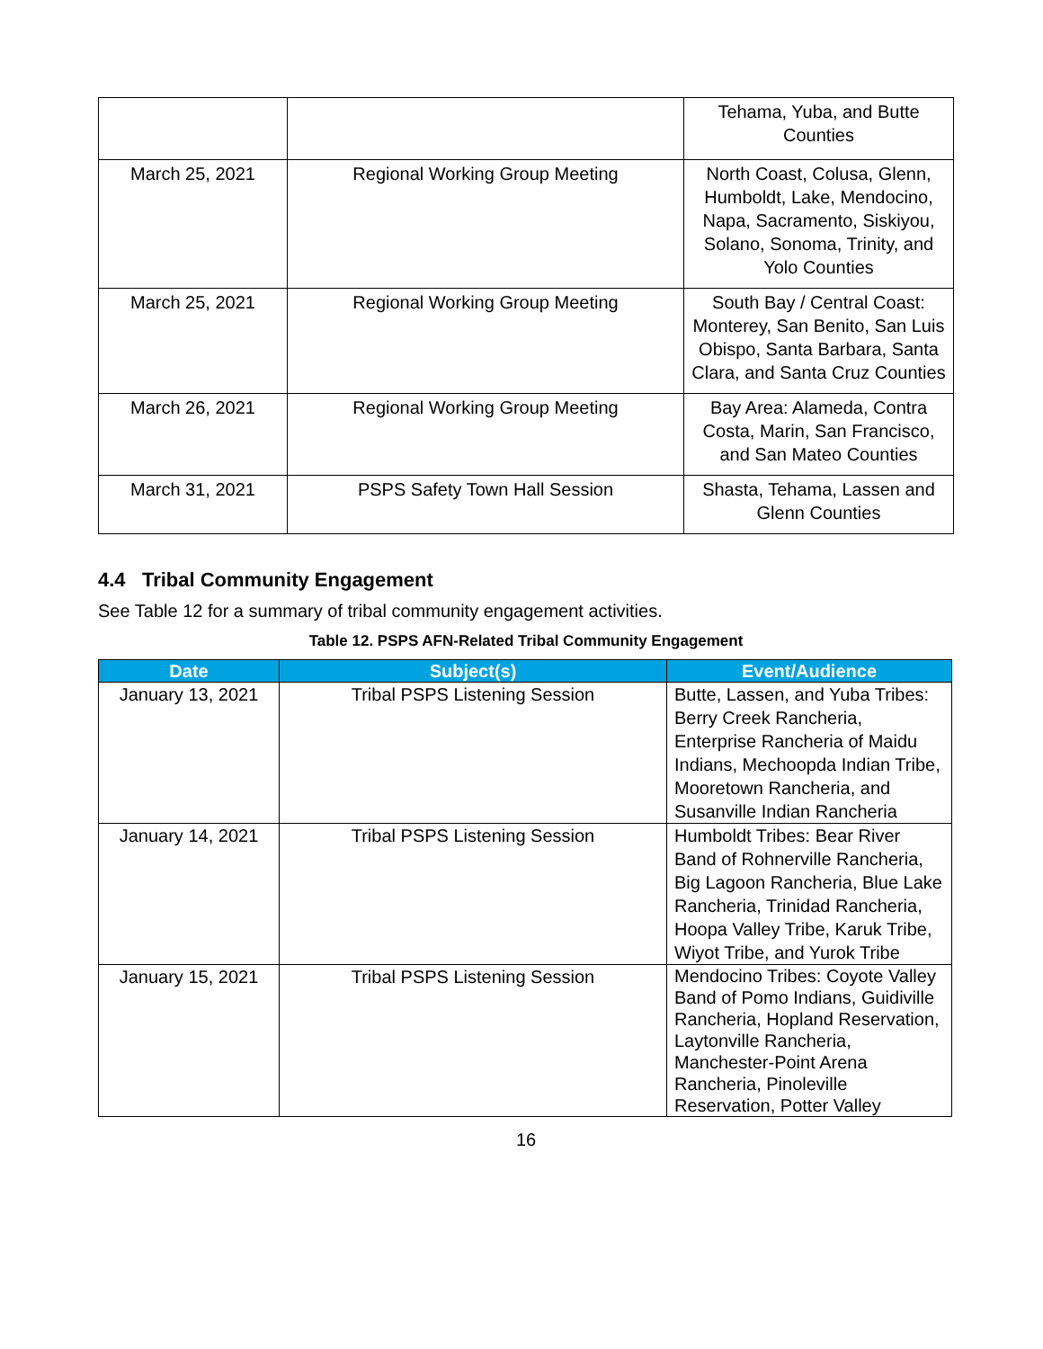| | | Tehama, Yuba, and Butte Counties |
| March 25, 2021 | Regional Working Group Meeting | North Coast, Colusa, Glenn, Humboldt, Lake, Mendocino, Napa, Sacramento, Siskiyou, Solano, Sonoma, Trinity, and Yolo Counties |
| March 25, 2021 | Regional Working Group Meeting | South Bay / Central Coast: Monterey, San Benito, San Luis Obispo, Santa Barbara, Santa Clara, and Santa Cruz Counties |
| March 26, 2021 | Regional Working Group Meeting | Bay Area: Alameda, Contra Costa, Marin, San Francisco, and San Mateo Counties |
| March 31, 2021 | PSPS Safety Town Hall Session | Shasta, Tehama, Lassen and Glenn Counties |
4.4 Tribal Community Engagement
See Table 12 for a summary of tribal community engagement activities.
Table 12. PSPS AFN-Related Tribal Community Engagement
| Date | Subject(s) | Event/Audience |
| --- | --- | --- |
| January 13, 2021 | Tribal PSPS Listening Session | Butte, Lassen, and Yuba Tribes: Berry Creek Rancheria, Enterprise Rancheria of Maidu Indians, Mechoopda Indian Tribe, Mooretown Rancheria, and Susanville Indian Rancheria |
| January 14, 2021 | Tribal PSPS Listening Session | Humboldt Tribes: Bear River Band of Rohnerville Rancheria, Big Lagoon Rancheria, Blue Lake Rancheria, Trinidad Rancheria, Hoopa Valley Tribe, Karuk Tribe, Wiyot Tribe, and Yurok Tribe |
| January 15, 2021 | Tribal PSPS Listening Session | Mendocino Tribes: Coyote Valley Band of Pomo Indians, Guidiville Rancheria, Hopland Reservation, Laytonville Rancheria, Manchester-Point Arena Rancheria, Pinoleville Reservation, Potter Valley |
16